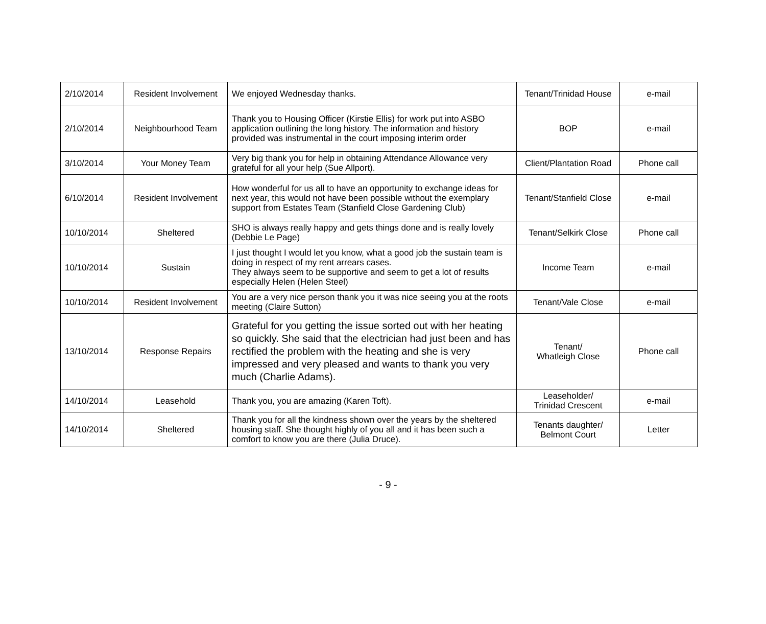| 2/10/2014 | Resident Involvement | We enjoyed Wednesday thanks. | Tenant/Trinidad House | e-mail |
| 2/10/2014 | Neighbourhood Team | Thank you to Housing Officer (Kirstie Ellis) for work put into ASBO application outlining the long history. The information and history provided was instrumental in the court imposing interim order | BOP | e-mail |
| 3/10/2014 | Your Money Team | Very big thank you for help in obtaining Attendance Allowance very grateful for all your help (Sue Allport). | Client/Plantation Road | Phone call |
| 6/10/2014 | Resident Involvement | How wonderful for us all to have an opportunity to exchange ideas for next year, this would not have been possible without the exemplary support from Estates Team (Stanfield Close Gardening Club) | Tenant/Stanfield Close | e-mail |
| 10/10/2014 | Sheltered | SHO is always really happy and gets things done and is really lovely (Debbie Le Page) | Tenant/Selkirk Close | Phone call |
| 10/10/2014 | Sustain | I just thought I would let you know, what a good job the sustain team is doing in respect of my rent arrears cases. They always seem to be supportive and seem to get a lot of results especially Helen (Helen Steel) | Income Team | e-mail |
| 10/10/2014 | Resident Involvement | You are a very nice person thank you it was nice seeing you at the roots meeting (Claire Sutton) | Tenant/Vale Close | e-mail |
| 13/10/2014 | Response Repairs | Grateful for you getting the issue sorted out with her heating so quickly. She said that the electrician had just been and has rectified the problem with the heating and she is very impressed and very pleased and wants to thank you very much (Charlie Adams). | Tenant/ Whatleigh Close | Phone call |
| 14/10/2014 | Leasehold | Thank you, you are amazing (Karen Toft). | Leaseholder/ Trinidad Crescent | e-mail |
| 14/10/2014 | Sheltered | Thank you for all the kindness shown over the years by the sheltered housing staff. She thought highly of you all and it has been such a comfort to know you are there (Julia Druce). | Tenants daughter/ Belmont Court | Letter |
- 9 -